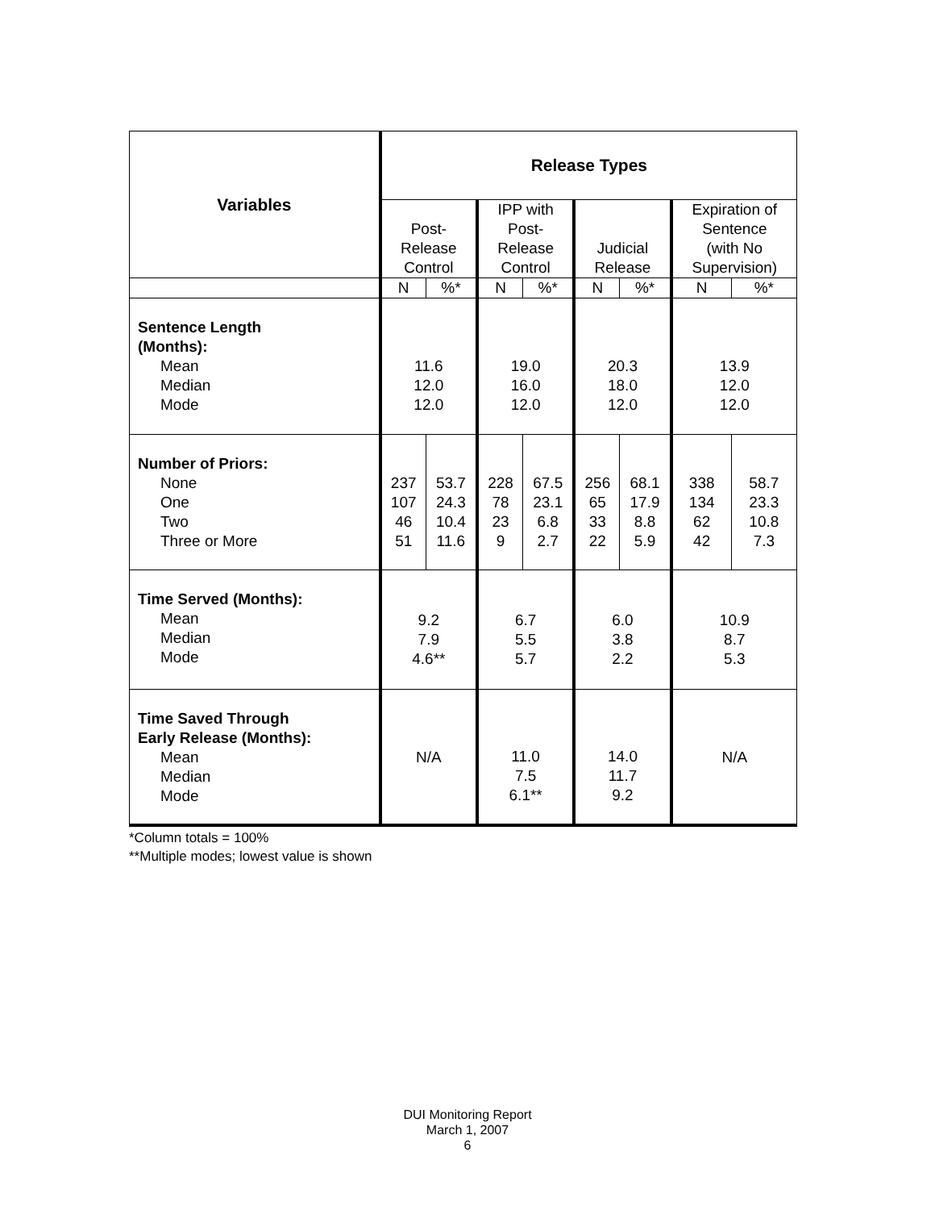| Variables | Release Types | | | | | | | |
| --- | --- | --- | --- | --- | --- | --- | --- | --- |
| | Post- Release Control | | IPP with Post- Release Control | | Judicial Release | | Expiration of Sentence (with No Supervision) | |
| | N | %* | N | %* | N | %* | N | %* |
| Sentence Length (Months): Mean Median Mode | 11.6 12.0 12.0 | | 19.0 16.0 12.0 | | 20.3 18.0 12.0 | | 13.9 12.0 12.0 | |
| Number of Priors: None One Two Three or More | 237 107 46 51 | 53.7 24.3 10.4 11.6 | 228 78 23 9 | 67.5 23.1 6.8 2.7 | 256 65 33 22 | 68.1 17.9 8.8 5.9 | 338 134 62 42 | 58.7 23.3 10.8 7.3 |
| Time Served (Months): Mean Median Mode | 9.2 7.9 4.6** | | 6.7 5.5 5.7 | | 6.0 3.8 2.2 | | 10.9 8.7 5.3 | |
| Time Saved Through Early Release (Months): Mean Median Mode | N/A | | 11.0 7.5 6.1** | | 14.0 11.7 9.2 | | N/A | |
*Column totals = 100%
**Multiple modes; lowest value is shown
DUI Monitoring Report
March 1, 2007
6